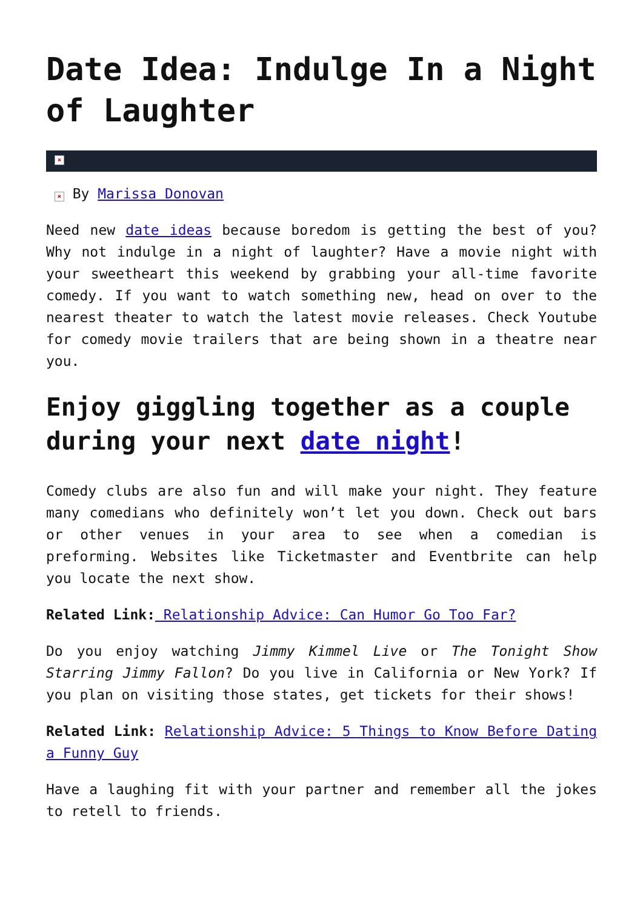Date Idea: Indulge In a Night of Laughter
×
× By Marissa Donovan
Need new date ideas because boredom is getting the best of you? Why not indulge in a night of laughter? Have a movie night with your sweetheart this weekend by grabbing your all-time favorite comedy. If you want to watch something new, head on over to the nearest theater to watch the latest movie releases. Check Youtube for comedy movie trailers that are being shown in a theatre near you.
Enjoy giggling together as a couple during your next date night!
Comedy clubs are also fun and will make your night. They feature many comedians who definitely won’t let you down. Check out bars or other venues in your area to see when a comedian is preforming. Websites like Ticketmaster and Eventbrite can help you locate the next show.
Related Link: Relationship Advice: Can Humor Go Too Far?
Do you enjoy watching Jimmy Kimmel Live or The Tonight Show Starring Jimmy Fallon? Do you live in California or New York? If you plan on visiting those states, get tickets for their shows!
Related Link: Relationship Advice: 5 Things to Know Before Dating a Funny Guy
Have a laughing fit with your partner and remember all the jokes to retell to friends.